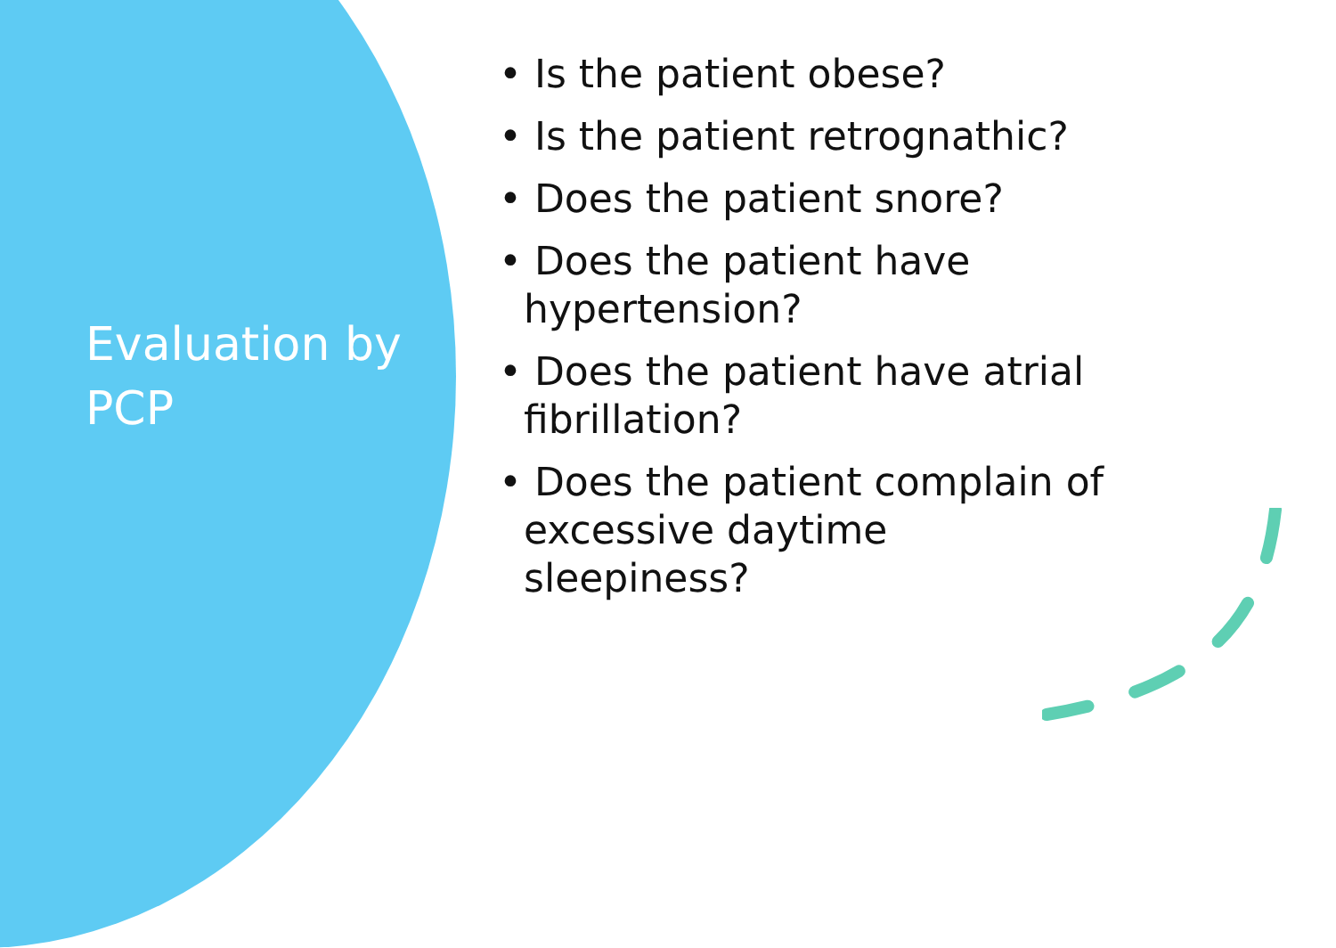Evaluation by
PCP
• Is the patient obese?
• Is the patient retrognathic?
• Does the patient snore?
• Does the patient have hypertension?
• Does the patient have atrial fibrillation?
• Does the patient complain of excessive daytime sleepiness?